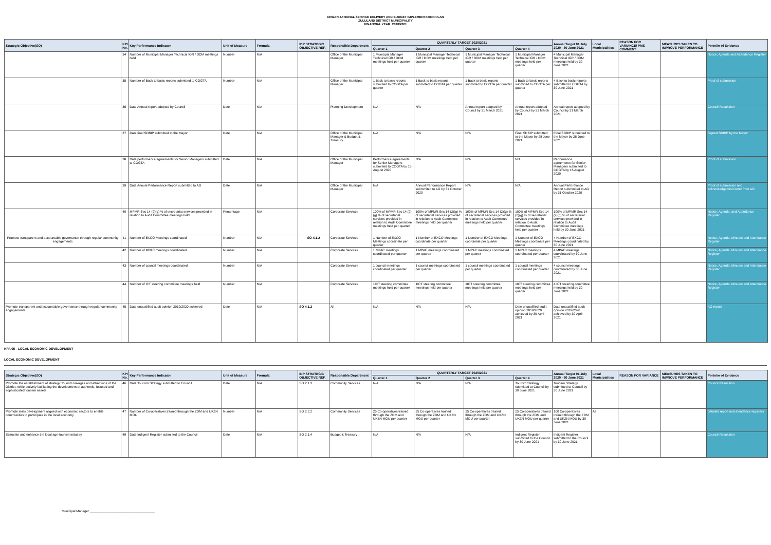ORGANIZATIONAL SERVICE DELIVERY AND BUDGET IMPLEMENTATION PLAN
ZULULAND DISTRICT MUNICIPALITY
FINANCIAL YEAR: 2020/2021
| Strategic Objective(SO) | KPI No. | Key Performance Indicator | Unit of Measure | Formula | IDP STRATEGIC OBJECTIVE REF. | Responsible Department | QUARTERLY TARGET 2020/2021 | | | | Annual Target 01 July 2020 - 30 June 2021 | Local Municipalities | REASON FOR VARIANCE/ PMS COMMENT | MEASURES TAKEN TO IMPROVE PERFORMANCE | Portolio of Evidence |
| --- | --- | --- | --- | --- | --- | --- | --- | --- | --- | --- | --- | --- | --- | --- | --- |
| | | | | | | | Quarter 1 | Quarter 2 | Quarter 3 | Quarter 4 | | | | | |
| | 34 | Number of Municipal Manager Technical IGR / DDM meetings held | Number | N/A | | Office of the Municipal Manager | 1 Municipal Manager Technical IGR / DDM meetings held per quarter | 1 Municipal Manager Technical IGR / DDM meetings held per quarter | 1 Municipal Manager Technical IGR / DDM meetings held per quarter | 1 Municipal Manager Technical IGR / DDM meetings held per quarter | 4 Municipal Manager Technical IGR / DDM meetings held by 30 June 2021 | | | | Notice, Agenda and Attendance Register |
| | 35 | Number of Back to basic reports submitted to COGTA | Number | N/A | | Office of the Municipal Manager | 1 Back to basic reports submitted to COGTA per quarter | 1 Back to basic reports submitted to COGTA per quarter | 1 Back to basic reports submitted to COGTA per quarter | 1 Back to basic reports submitted to COGTA per quarter | 4 Back to basic reports submitted to COGTA by 30 June 2021 | | | | Proof of submission |
| | 36 | Date Annual report adopted by Council | Date | N/A | | Planning Development | N/A | N/A | Annual report adopted by Council by 31 March 2021 | Annual report adopted by Council by 31 March 2021 | Annual report adopted by Council by 31 March 2021 | | | | Council Resolution |
| | 37 | Date final SDBIP submitted to the Mayor | Date | N/A | | Office of the Municipal Manager & Budget & Treasury | N/A | N/A | N/A | Final SDBIP submitted to the Mayor by 28 June 2021 | Final SDBIP submitted to the Mayor by 28 June 2021 | | | | Signed SDBIP by the Mayor |
| | 38 | Date performance agreements for Senior Managers submitted to COGTA | Date | N/A | | Office of the Municipal Manager | Performance agreements for Senior Managers submitted to COGTA by 15 August 2020 | N/A | N/A | N/A | Performance agreements for Senior Managers submitted to COGTA by 15 August 2020 | | | | Proof of submission |
| | 39 | Date Annual Performance Report submitted to AG | Date | N/A | | Office of the Municipal Manager | N/A | Annual Performance Report submmited to AG by 31 October 2020 | N/A | N/A | Annual Performance Report submmited to AG by 31 October 2020 | | | | Proof of submission and acknowledgement letter from AG |
| | 40 | MPMR Sec 14 (2)(g) % of secretariat services provided in relation to Audit Committee meetings held | Percentage | N/A | | Corporate Services | 100% of MPMR Sec 14 (2)(g) % of secretariat services provided in relation to Audit Committee meetings held per quarter | 100% of MPMR Sec 14 (2)(g) % of secretariat services provided in relation to Audit Committee meetings held per quarter | 100% of MPMR Sec 14 (2)(g) % of secretariat services provided in relation to Audit Committee meetings held per quarter | 100% of MPMR Sec 14 (2)(g) % of secretariat services provided in relation to Audit Committee meetings held per quarter | 100% of MPMR Sec 14 (2)(g) % of secretariat services provided in relation to Audit Committee meetings held by 30 June 2021 | | | | Notice, Agenda, and Attendance Register |
| Promote transparent and accountable governance through regular community engagements | 41 | Number of EXCO Meetings coordinated | Number | N/A | SO 4.1.2 | Corporate Services | 1 Number of EXCO Meetings coordinate per quarter | 1 Number of EXCO Meetings coordinate per quarter | 1 Number of EXCO Meetings coordinate per quarter | 1 Number of EXCO Meetings coordinate per quarter | 4 Number of EXCO Meetings coordinated by 30 June 2021 | | | | Notice, Agenda, Minutes and Attendance Register |
| | 42 | Number of MPAC meetings coordinated | Number | N/A | | Corporate Services | 1 MPAC meetings coordinated per quarter | 1 MPAC meetings coordinated per quarter | 1 MPAC meetings coordinated per quarter | 1 MPAC meetings coordinated per quarter | 4 MPAC meetings coordinated by 30 June 2021 | | | | Notice, Agenda, Minutes and Attendance Register |
| | 43 | Number of council meetings coordinated | Number | N/A | | Corporate Services | 1 council meetings coordinated per quarter | 1 council meetings coordinated per quarter | 1 council meetings coordinated per quarter | 1 council meetings coordinated per quarter | 4 council meetings coordinated by 30 June 2021 | | | | Notice, Agenda, Minutes and Attendance Register |
| | 44 | Number of ICT steering committee meetings held | Number | N/A | | Corporate Services | 1ICT steering committee meetings held per quarter | 1ICT steering committee meetings held per quarter | 1ICT steering committee meetings held per quarter | 1ICT steering committee meetings held per quarter | 4 ICT steering committee meetings held by 30 June 2021 | | | | Notice, Agenda, Minutes and Attendance Register |
| Promote transparent and accountable governance through regular community engagements | 45 | Date unqualified audit opinion 2019/2020 achieved | Date | N/A | SO 4.1.2 | All | N/A | N/A | N/A | Date unqualified audit opinion 2019/2020 achieved by 30 April 2021 | Date unqualified audit opinion 2019/2020 achieved by 30 April 2021 | | | | AG report |
KPA 05 - LOCAL ECONOMIC DEVELOPMENT
LOCAL ECONOMIC DEVELOPMENT
| Strategic Objective(SO) | KPI No. | Key Performance Indicator | Unit of Measure | Formula | IDP STRATEGIC OBJECTIVE REF. | Responsible Department | QUARTERLY TARGET 2020/2021 | | | | Annual Target 01 July 2020 - 30 June 2021 | Local Municipalities | REASON FOR VARIANCE | MEASURES TAKEN TO IMPROVE PERFORMANCE | Portolio of Evidence |
| --- | --- | --- | --- | --- | --- | --- | --- | --- | --- | --- | --- | --- | --- | --- | --- |
| | | | | | | | Quarter 1 | Quarter 2 | Quarter 3 | Quarter 4 | | | | | |
| Promote the establishment of strategic tourism linkages and attractions of the District, while actively facilitating the development of authentic, focused and sophisticated tourism assets | 46 | Date Tourism Strategy submitted to Council | Date | N/A | SO 2.1.3 | Community Services | N/A | N/A | N/A | Tourism Strategy submitted to Council by 30 June 2021 | Tourism Strategy submitted to Council by 30 June 2021 | | | | Council Resolution |
| Promote skills development aligned with economic sectors to enable communities to participate in the local economy | 47 | Number of Co-operatives trained through the ZDM and UKZN MOU | Number | N/A | SO 2.2.2 | Community Services | 25 Co-operatives trained through the ZDM and UKZN MOU per quarter | 25 Co-operatives trained through the ZDM and UKZN MOU per quarter | 25 Co-operatives trained through the ZDM and UKZN MOU per quarter | 25 Co-operatives trained through the ZDM and UKZN MOU per quarter | 100 Co-operatives trained through the ZDM and UKZN MOU by 30 June 2021 | All | | | detailed report and atendance registers |
| Stimulate and enhance the local agri-tourism industry | 48 | Date Indigent Register submitted to the Council | Date | N/A | SO 2.1.4 | Budget & Treasury | N/A | N/A | N/A | Indigent Register submitted to the Council by 30 June 2021 | Indigent Register submitted to the Council by 30 June 2021 | | | | Council Resolution |
Municipal Manager ____________________________________